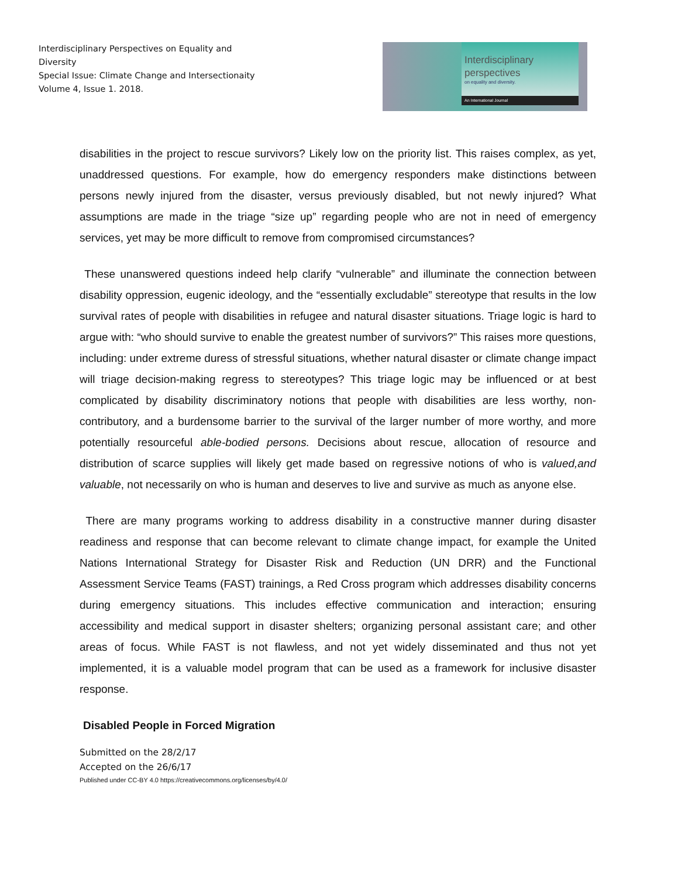Interdisciplinary Perspectives on Equality and Diversity
Special Issue: Climate Change and Intersectionaity
Volume 4, Issue 1. 2018.
Interdisciplinary
perspectives
on equality and diversity.
An International Journal
disabilities in the project to rescue survivors? Likely low on the priority list. This raises complex, as yet, unaddressed questions. For example, how do emergency responders make distinctions between persons newly injured from the disaster, versus previously disabled, but not newly injured? What assumptions are made in the triage “size up” regarding people who are not in need of emergency services, yet may be more difficult to remove from compromised circumstances?
These unanswered questions indeed help clarify “vulnerable” and illuminate the connection between disability oppression, eugenic ideology, and the “essentially excludable” stereotype that results in the low survival rates of people with disabilities in refugee and natural disaster situations. Triage logic is hard to argue with: “who should survive to enable the greatest number of survivors?” This raises more questions, including: under extreme duress of stressful situations, whether natural disaster or climate change impact will triage decision-making regress to stereotypes? This triage logic may be influenced or at best complicated by disability discriminatory notions that people with disabilities are less worthy, non-contributory, and a burdensome barrier to the survival of the larger number of more worthy, and more potentially resourceful able-bodied persons. Decisions about rescue, allocation of resource and distribution of scarce supplies will likely get made based on regressive notions of who is valued,and valuable, not necessarily on who is human and deserves to live and survive as much as anyone else.
There are many programs working to address disability in a constructive manner during disaster readiness and response that can become relevant to climate change impact, for example the United Nations International Strategy for Disaster Risk and Reduction (UN DRR) and the Functional Assessment Service Teams (FAST) trainings, a Red Cross program which addresses disability concerns during emergency situations. This includes effective communication and interaction; ensuring accessibility and medical support in disaster shelters; organizing personal assistant care; and other areas of focus. While FAST is not flawless, and not yet widely disseminated and thus not yet implemented, it is a valuable model program that can be used as a framework for inclusive disaster response.
Disabled People in Forced Migration
Submitted on the 28/2/17
Accepted on the 26/6/17
Published under CC-BY 4.0 https://creativecommons.org/licenses/by/4.0/